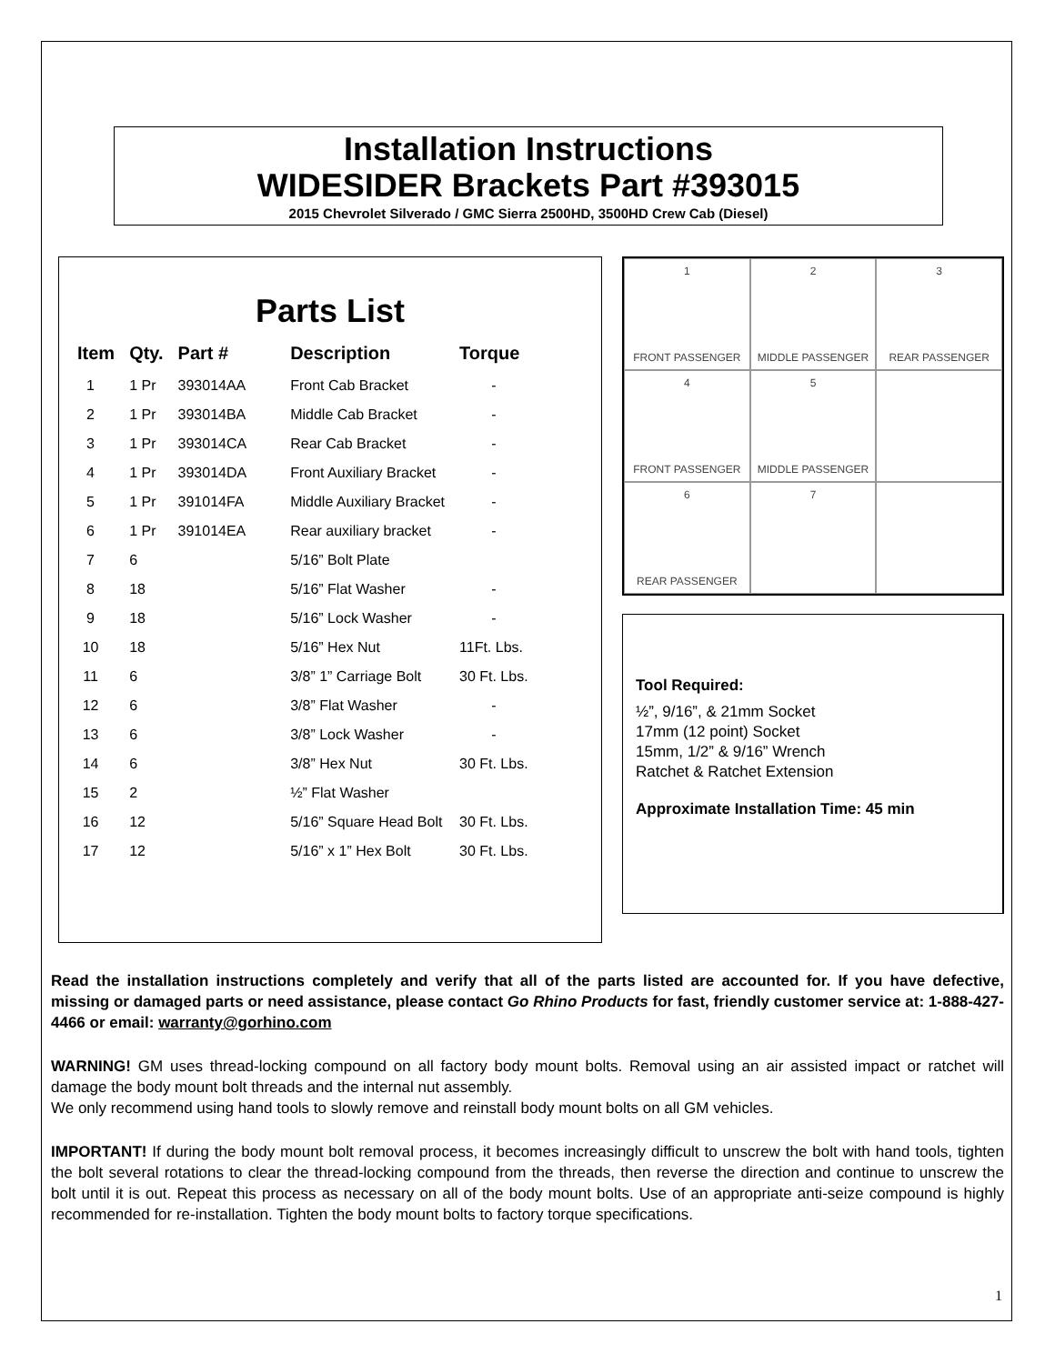Installation Instructions
WIDESIDER Brackets Part #393015
2015 Chevrolet Silverado / GMC Sierra 2500HD, 3500HD Crew Cab (Diesel)
Parts List
| Item | Qty. | Part # | Description | Torque |
| --- | --- | --- | --- | --- |
| 1 | 1 Pr | 393014AA | Front Cab Bracket | - |
| 2 | 1 Pr | 393014BA | Middle Cab Bracket | - |
| 3 | 1 Pr | 393014CA | Rear Cab Bracket | - |
| 4 | 1 Pr | 393014DA | Front Auxiliary Bracket | - |
| 5 | 1 Pr | 391014FA | Middle Auxiliary Bracket | - |
| 6 | 1 Pr | 391014EA | Rear auxiliary bracket | - |
| 7 | 6 | | 5/16” Bolt Plate | |
| 8 | 18 | | 5/16” Flat Washer | - |
| 9 | 18 | | 5/16” Lock Washer | - |
| 10 | 18 | | 5/16” Hex Nut | 11Ft. Lbs. |
| 11 | 6 | | 3/8” 1” Carriage Bolt | 30 Ft. Lbs. |
| 12 | 6 | | 3/8” Flat Washer | - |
| 13 | 6 | | 3/8” Lock Washer | - |
| 14 | 6 | | 3/8” Hex Nut | 30 Ft. Lbs. |
| 15 | 2 | | ½” Flat Washer | |
| 16 | 12 | | 5/16” Square Head Bolt | 30 Ft. Lbs. |
| 17 | 12 | | 5/16” x 1” Hex Bolt | 30 Ft. Lbs. |
1
FRONT PASSENGER
2
MIDDLE PASSENGER
3
REAR PASSENGER
4
FRONT PASSENGER
5
MIDDLE PASSENGER
6
REAR PASSENGER
7
Tool Required:
½”, 9/16”, & 21mm Socket
17mm (12 point) Socket
15mm, 1/2” & 9/16” Wrench
Ratchet & Ratchet Extension
Approximate Installation Time: 45 min
Read the installation instructions completely and verify that all of the parts listed are accounted for. If you have defective, missing or damaged parts or need assistance, please contact Go Rhino Products for fast, friendly customer service at: 1-888-427-4466 or email: warranty@gorhino.com
WARNING! GM uses thread-locking compound on all factory body mount bolts. Removal using an air assisted impact or ratchet will damage the body mount bolt threads and the internal nut assembly.
We only recommend using hand tools to slowly remove and reinstall body mount bolts on all GM vehicles.
IMPORTANT! If during the body mount bolt removal process, it becomes increasingly difficult to unscrew the bolt with hand tools, tighten the bolt several rotations to clear the thread-locking compound from the threads, then reverse the direction and continue to unscrew the bolt until it is out. Repeat this process as necessary on all of the body mount bolts. Use of an appropriate anti-seize compound is highly recommended for re-installation. Tighten the body mount bolts to factory torque specifications.
1